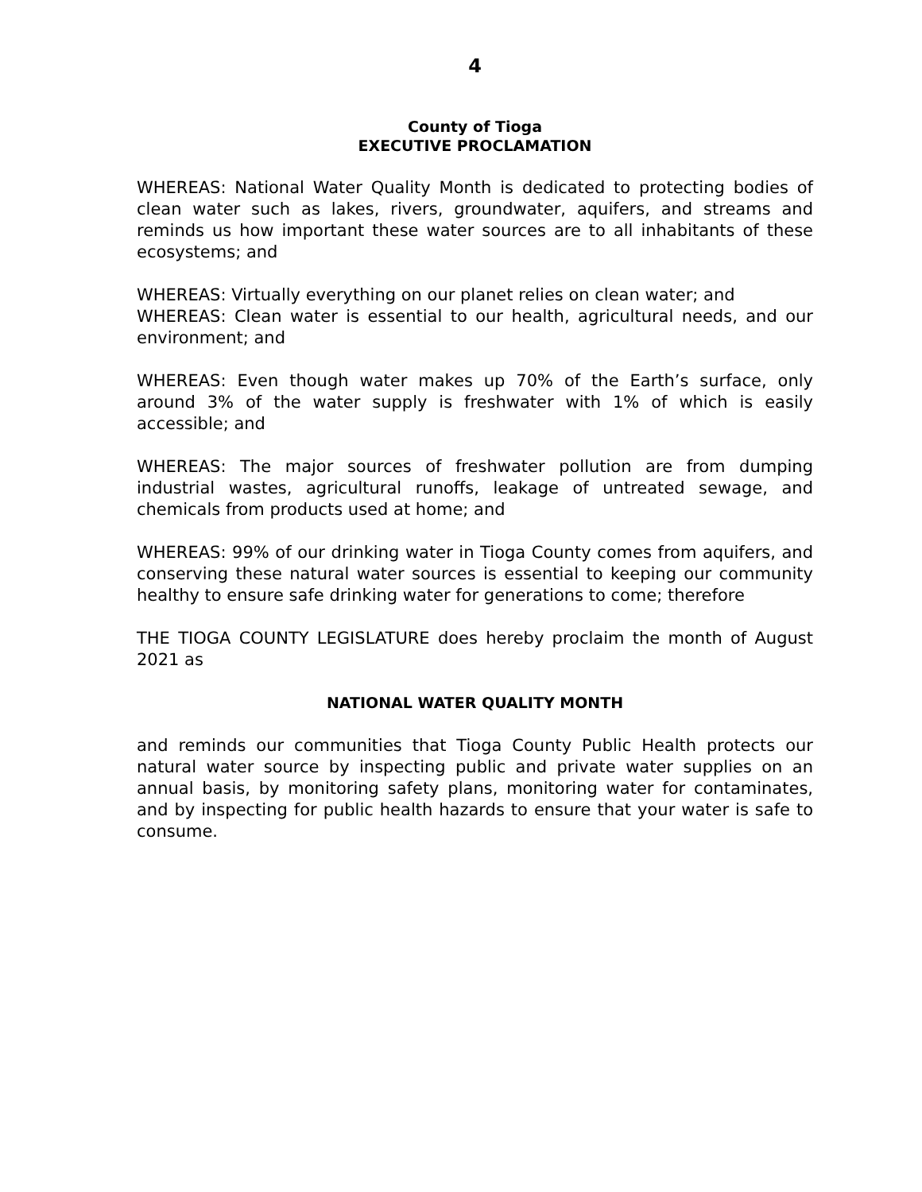4
County of Tioga
EXECUTIVE PROCLAMATION
WHEREAS: National Water Quality Month is dedicated to protecting bodies of clean water such as lakes, rivers, groundwater, aquifers, and streams and reminds us how important these water sources are to all inhabitants of these ecosystems; and
WHEREAS: Virtually everything on our planet relies on clean water; and
WHEREAS: Clean water is essential to our health, agricultural needs, and our environment; and
WHEREAS: Even though water makes up 70% of the Earth’s surface, only around 3% of the water supply is freshwater with 1% of which is easily accessible; and
WHEREAS: The major sources of freshwater pollution are from dumping industrial wastes, agricultural runoffs, leakage of untreated sewage, and chemicals from products used at home; and
WHEREAS: 99% of our drinking water in Tioga County comes from aquifers, and conserving these natural water sources is essential to keeping our community healthy to ensure safe drinking water for generations to come; therefore
THE TIOGA COUNTY LEGISLATURE does hereby proclaim the month of August 2021 as
NATIONAL WATER QUALITY MONTH
and reminds our communities that Tioga County Public Health protects our natural water source by inspecting public and private water supplies on an annual basis, by monitoring safety plans, monitoring water for contaminates, and by inspecting for public health hazards to ensure that your water is safe to consume.